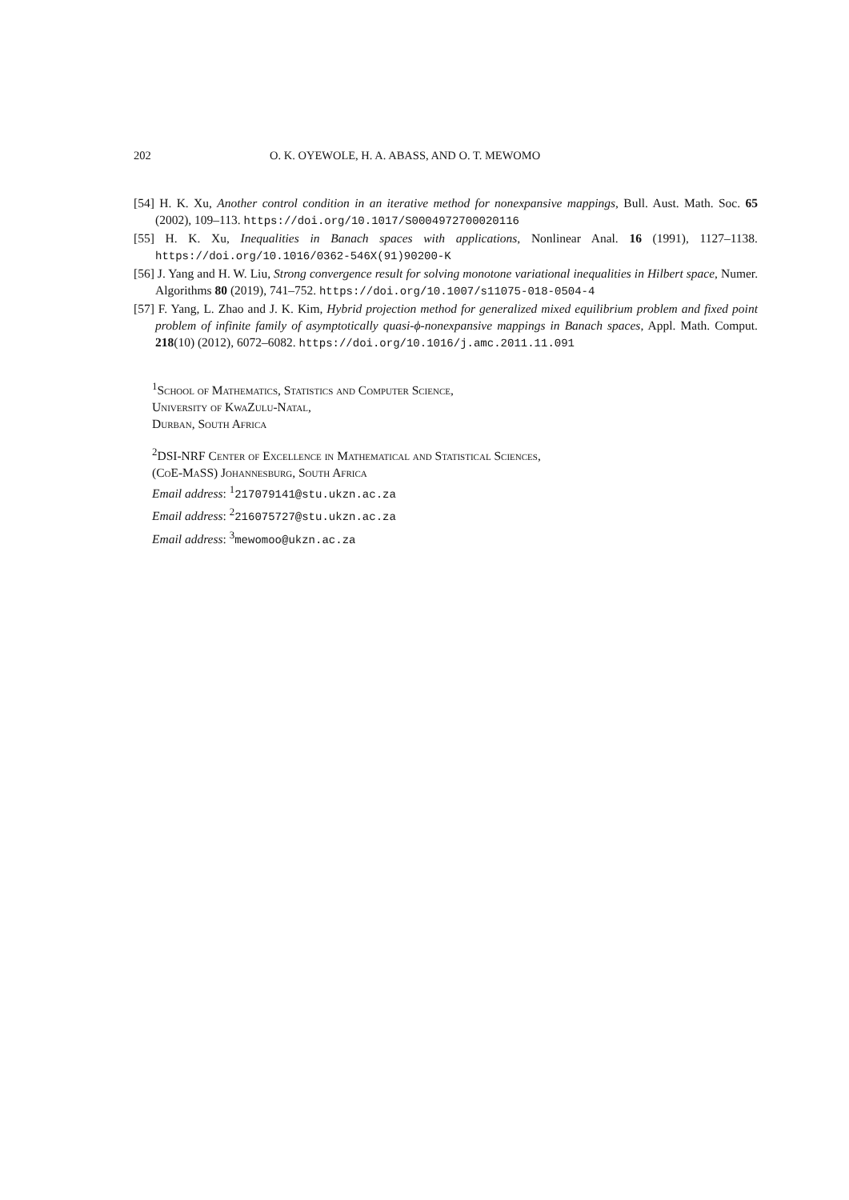202 O. K. OYEWOLE, H. A. ABASS, AND O. T. MEWOMO
[54] H. K. Xu, Another control condition in an iterative method for nonexpansive mappings, Bull. Aust. Math. Soc. 65 (2002), 109–113. https://doi.org/10.1017/S0004972700020116
[55] H. K. Xu, Inequalities in Banach spaces with applications, Nonlinear Anal. 16 (1991), 1127–1138. https://doi.org/10.1016/0362-546X(91)90200-K
[56] J. Yang and H. W. Liu, Strong convergence result for solving monotone variational inequalities in Hilbert space, Numer. Algorithms 80 (2019), 741–752. https://doi.org/10.1007/s11075-018-0504-4
[57] F. Yang, L. Zhao and J. K. Kim, Hybrid projection method for generalized mixed equilibrium problem and fixed point problem of infinite family of asymptotically quasi-ϕ-nonexpansive mappings in Banach spaces, Appl. Math. Comput. 218(10) (2012), 6072–6082. https://doi.org/10.1016/j.amc.2011.11.091
<sup>1</sup> School of Mathematics, Statistics and Computer Science,
University of KwaZulu-Natal,
Durban, South Africa
<sup>2</sup> DSI-NRF Center of Excellence in Mathematical and Statistical Sciences,
(CoE-MaSS) Johannesburg, South Africa
Email address: <sup>1</sup>217079141@stu.ukzn.ac.za
Email address: <sup>2</sup>216075727@stu.ukzn.ac.za
Email address: <sup>3</sup>mewomoo@ukzn.ac.za